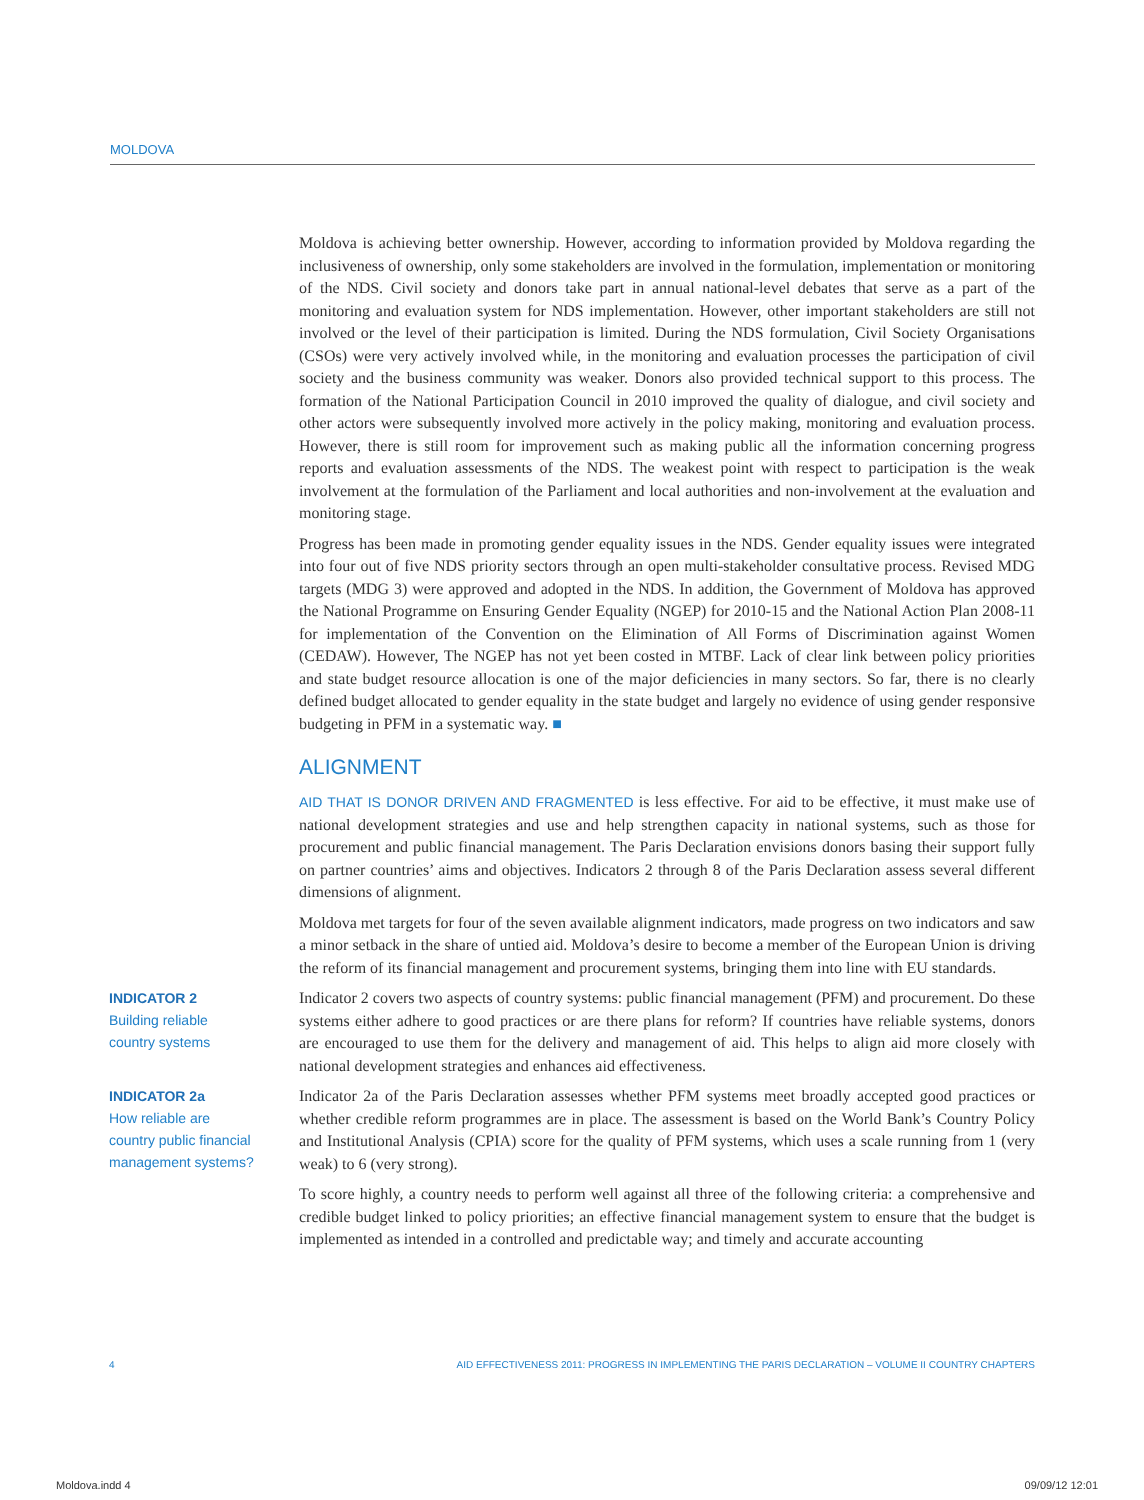MOLDOVA
Moldova is achieving better ownership. However, according to information provided by Moldova regarding the inclusiveness of ownership, only some stakeholders are involved in the formulation, implementation or monitoring of the NDS. Civil society and donors take part in annual national-level debates that serve as a part of the monitoring and evaluation system for NDS implementation. However, other important stakeholders are still not involved or the level of their participation is limited. During the NDS formulation, Civil Society Organisations (CSOs) were very actively involved while, in the monitoring and evaluation processes the participation of civil society and the business community was weaker. Donors also provided technical support to this process. The formation of the National Participation Council in 2010 improved the quality of dialogue, and civil society and other actors were subsequently involved more actively in the policy making, monitoring and evaluation process. However, there is still room for improvement such as making public all the information concerning progress reports and evaluation assessments of the NDS. The weakest point with respect to participation is the weak involvement at the formulation of the Parliament and local authorities and non-involvement at the evaluation and monitoring stage.
Progress has been made in promoting gender equality issues in the NDS. Gender equality issues were integrated into four out of five NDS priority sectors through an open multi-stakeholder consultative process. Revised MDG targets (MDG 3) were approved and adopted in the NDS. In addition, the Government of Moldova has approved the National Programme on Ensuring Gender Equality (NGEP) for 2010-15 and the National Action Plan 2008-11 for implementation of the Convention on the Elimination of All Forms of Discrimination against Women (CEDAW). However, The NGEP has not yet been costed in MTBF. Lack of clear link between policy priorities and state budget resource allocation is one of the major deficiencies in many sectors. So far, there is no clearly defined budget allocated to gender equality in the state budget and largely no evidence of using gender responsive budgeting in PFM in a systematic way. ■
ALIGNMENT
AID THAT IS DONOR DRIVEN AND FRAGMENTED is less effective. For aid to be effective, it must make use of national development strategies and use and help strengthen capacity in national systems, such as those for procurement and public financial management. The Paris Declaration envisions donors basing their support fully on partner countries’ aims and objectives. Indicators 2 through 8 of the Paris Declaration assess several different dimensions of alignment.
Moldova met targets for four of the seven available alignment indicators, made progress on two indicators and saw a minor setback in the share of untied aid. Moldova’s desire to become a member of the European Union is driving the reform of its financial management and procurement systems, bringing them into line with EU standards.
INDICATOR 2
Building reliable
country systems
Indicator 2 covers two aspects of country systems: public financial management (PFM) and procurement. Do these systems either adhere to good practices or are there plans for reform? If countries have reliable systems, donors are encouraged to use them for the delivery and management of aid. This helps to align aid more closely with national development strategies and enhances aid effectiveness.
INDICATOR 2a
How reliable are
country public financial
management systems?
Indicator 2a of the Paris Declaration assesses whether PFM systems meet broadly accepted good practices or whether credible reform programmes are in place. The assessment is based on the World Bank’s Country Policy and Institutional Analysis (CPIA) score for the quality of PFM systems, which uses a scale running from 1 (very weak) to 6 (very strong).
To score highly, a country needs to perform well against all three of the following criteria: a comprehensive and credible budget linked to policy priorities; an effective financial management system to ensure that the budget is implemented as intended in a controlled and predictable way; and timely and accurate accounting
4 AID EFFECTIVENESS 2011: PROGRESS IN IMPLEMENTING THE PARIS DECLARATION – VOLUME II COUNTRY CHAPTERS
Moldova.indd 4 09/09/12 12:01